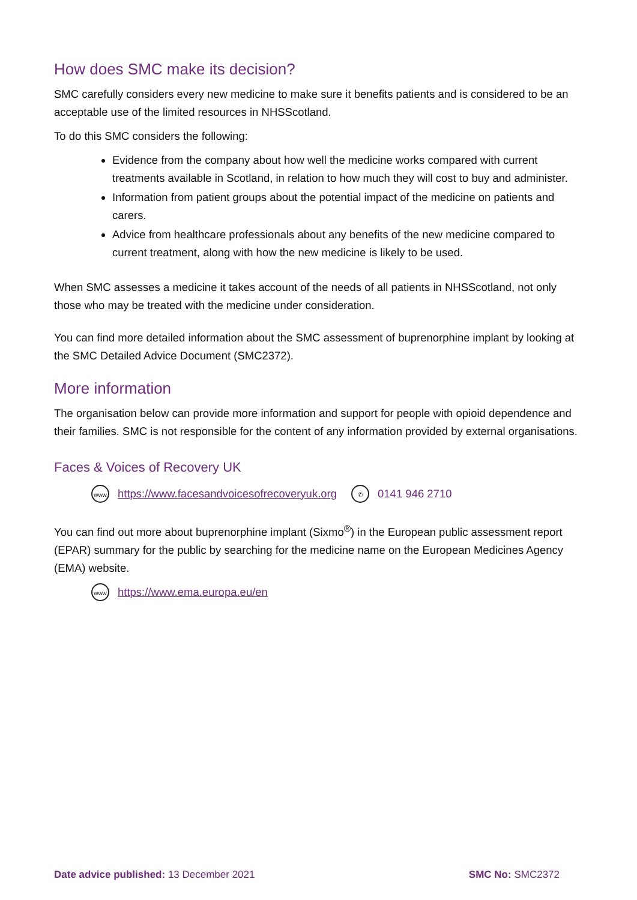How does SMC make its decision?
SMC carefully considers every new medicine to make sure it benefits patients and is considered to be an acceptable use of the limited resources in NHSScotland.
To do this SMC considers the following:
Evidence from the company about how well the medicine works compared with current treatments available in Scotland, in relation to how much they will cost to buy and administer.
Information from patient groups about the potential impact of the medicine on patients and carers.
Advice from healthcare professionals about any benefits of the new medicine compared to current treatment, along with how the new medicine is likely to be used.
When SMC assesses a medicine it takes account of the needs of all patients in NHSScotland, not only those who may be treated with the medicine under consideration.
You can find more detailed information about the SMC assessment of buprenorphine implant by looking at the SMC Detailed Advice Document (SMC2372).
More information
The organisation below can provide more information and support for people with opioid dependence and their families. SMC is not responsible for the content of any information provided by external organisations.
Faces & Voices of Recovery UK
www https://www.facesandvoicesofrecoveryuk.org ✆ 0141 946 2710
You can find out more about buprenorphine implant (Sixmo<sup>®</sup>) in the European public assessment report (EPAR) summary for the public by searching for the medicine name on the European Medicines Agency (EMA) website.
www https://www.ema.europa.eu/en
Date advice published: 13 December 2021 SMC No: SMC2372